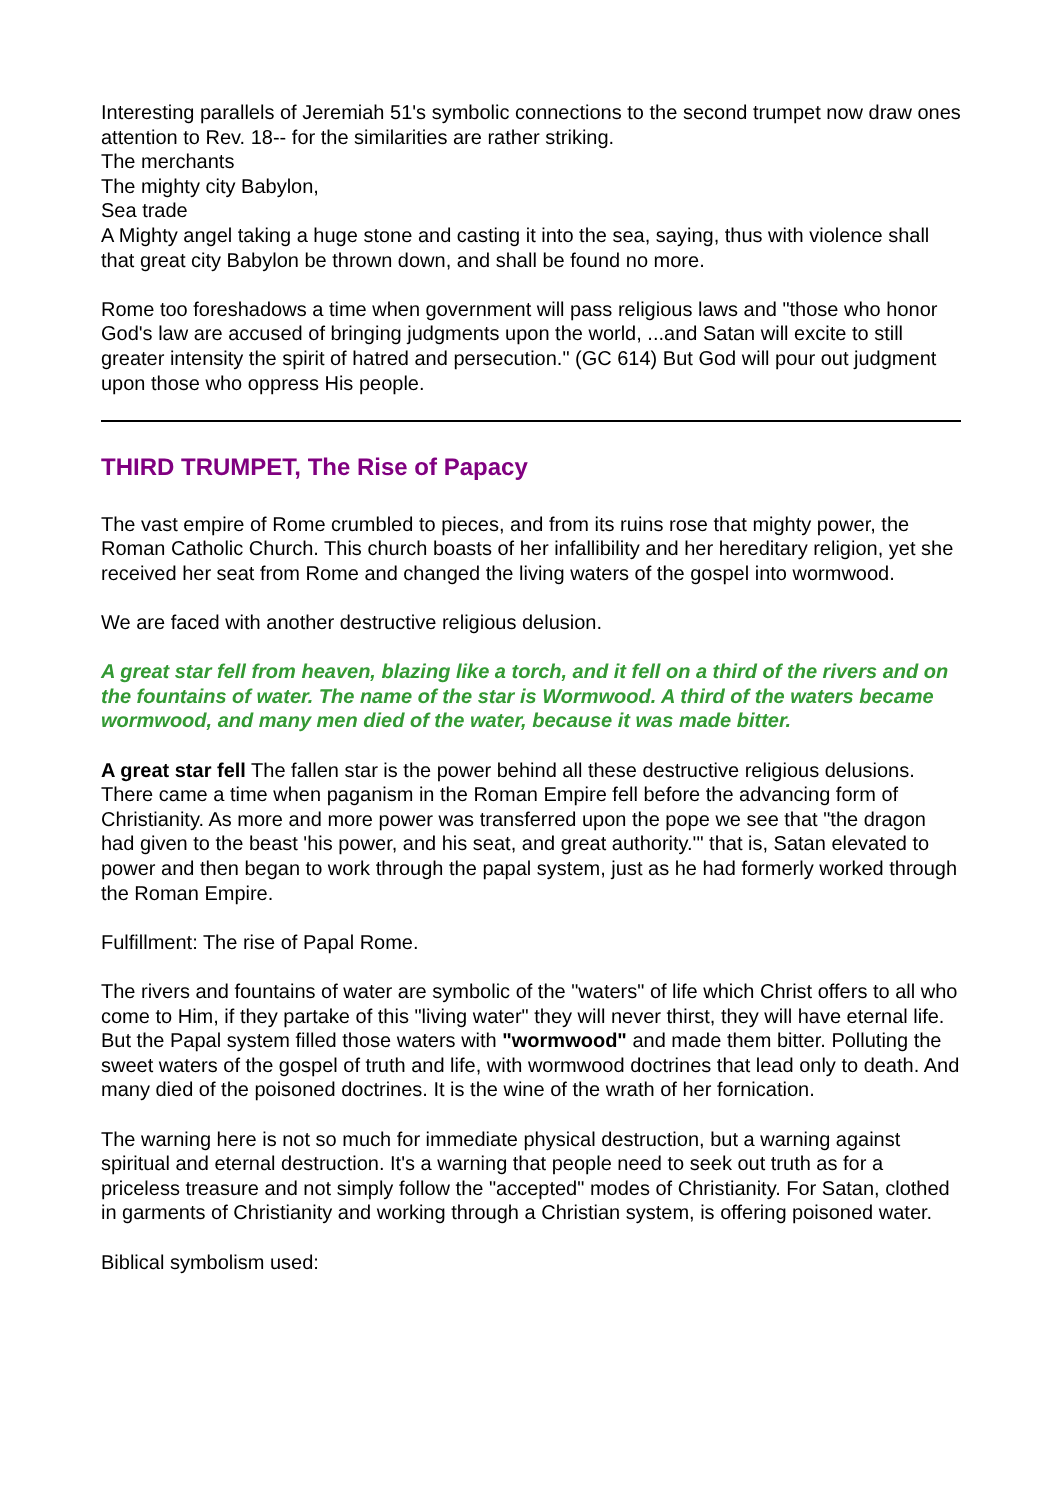Interesting parallels of Jeremiah 51's symbolic connections to the second trumpet now draw ones attention to Rev. 18-- for the similarities are rather striking.
The merchants
The mighty city Babylon,
Sea trade
A Mighty angel taking a huge stone and casting it into the sea, saying, thus with violence shall that great city Babylon be thrown down, and shall be found no more.
Rome too foreshadows a time when government will pass religious laws and "those who honor God's law are accused of bringing judgments upon the world, ...and Satan will excite to still greater intensity the spirit of hatred and persecution." (GC 614) But God will pour out judgment upon those who oppress His people.
THIRD TRUMPET, The Rise of Papacy
The vast empire of Rome crumbled to pieces, and from its ruins rose that mighty power, the Roman Catholic Church. This church boasts of her infallibility and her hereditary religion, yet she received her seat from Rome and changed the living waters of the gospel into wormwood.
We are faced with another destructive religious delusion.
A great star fell from heaven, blazing like a torch, and it fell on a third of the rivers and on the fountains of water. The name of the star is Wormwood. A third of the waters became wormwood, and many men died of the water, because it was made bitter.
A great star fell The fallen star is the power behind all these destructive religious delusions. There came a time when paganism in the Roman Empire fell before the advancing form of Christianity. As more and more power was transferred upon the pope we see that "the dragon had given to the beast 'his power, and his seat, and great authority.'" that is, Satan elevated to power and then began to work through the papal system, just as he had formerly worked through the Roman Empire.
Fulfillment: The rise of Papal Rome.
The rivers and fountains of water are symbolic of the "waters" of life which Christ offers to all who come to Him, if they partake of this "living water" they will never thirst, they will have eternal life. But the Papal system filled those waters with "wormwood" and made them bitter. Polluting the sweet waters of the gospel of truth and life, with wormwood doctrines that lead only to death. And many died of the poisoned doctrines. It is the wine of the wrath of her fornication.
The warning here is not so much for immediate physical destruction, but a warning against spiritual and eternal destruction. It's a warning that people need to seek out truth as for a priceless treasure and not simply follow the "accepted" modes of Christianity. For Satan, clothed in garments of Christianity and working through a Christian system, is offering poisoned water.
Biblical symbolism used: